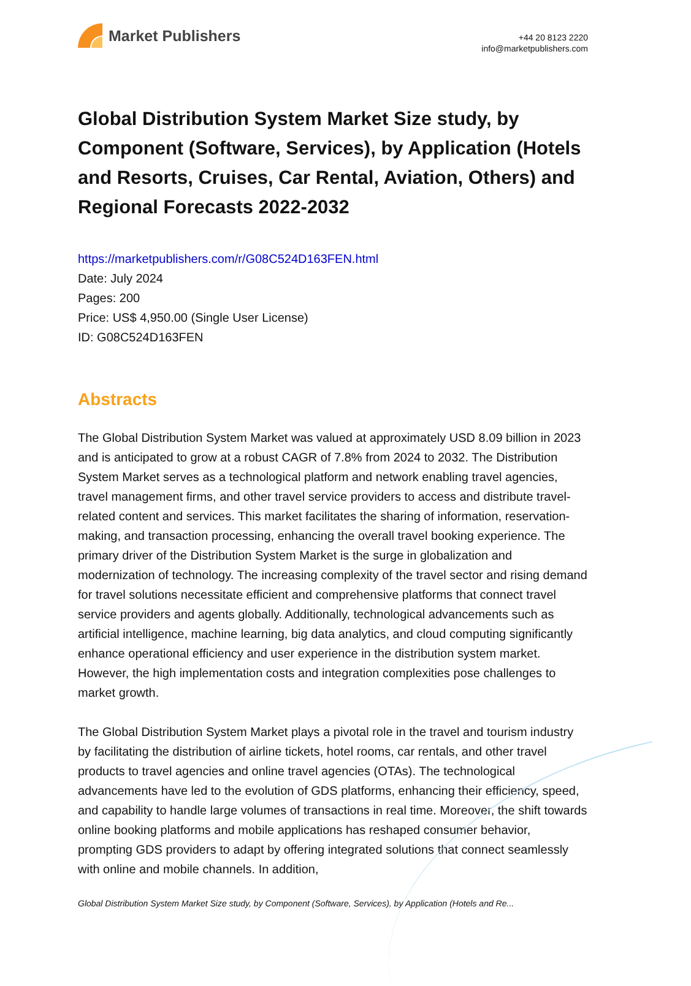Market Publishers
+44 20 8123 2220
info@marketpublishers.com
Global Distribution System Market Size study, by Component (Software, Services), by Application (Hotels and Resorts, Cruises, Car Rental, Aviation, Others) and Regional Forecasts 2022-2032
https://marketpublishers.com/r/G08C524D163FEN.html
Date: July 2024
Pages: 200
Price: US$ 4,950.00 (Single User License)
ID: G08C524D163FEN
Abstracts
The Global Distribution System Market was valued at approximately USD 8.09 billion in 2023 and is anticipated to grow at a robust CAGR of 7.8% from 2024 to 2032. The Distribution System Market serves as a technological platform and network enabling travel agencies, travel management firms, and other travel service providers to access and distribute travel-related content and services. This market facilitates the sharing of information, reservation-making, and transaction processing, enhancing the overall travel booking experience. The primary driver of the Distribution System Market is the surge in globalization and modernization of technology. The increasing complexity of the travel sector and rising demand for travel solutions necessitate efficient and comprehensive platforms that connect travel service providers and agents globally. Additionally, technological advancements such as artificial intelligence, machine learning, big data analytics, and cloud computing significantly enhance operational efficiency and user experience in the distribution system market. However, the high implementation costs and integration complexities pose challenges to market growth.
The Global Distribution System Market plays a pivotal role in the travel and tourism industry by facilitating the distribution of airline tickets, hotel rooms, car rentals, and other travel products to travel agencies and online travel agencies (OTAs). The technological advancements have led to the evolution of GDS platforms, enhancing their efficiency, speed, and capability to handle large volumes of transactions in real time. Moreover, the shift towards online booking platforms and mobile applications has reshaped consumer behavior, prompting GDS providers to adapt by offering integrated solutions that connect seamlessly with online and mobile channels. In addition,
Global Distribution System Market Size study, by Component (Software, Services), by Application (Hotels and Re...